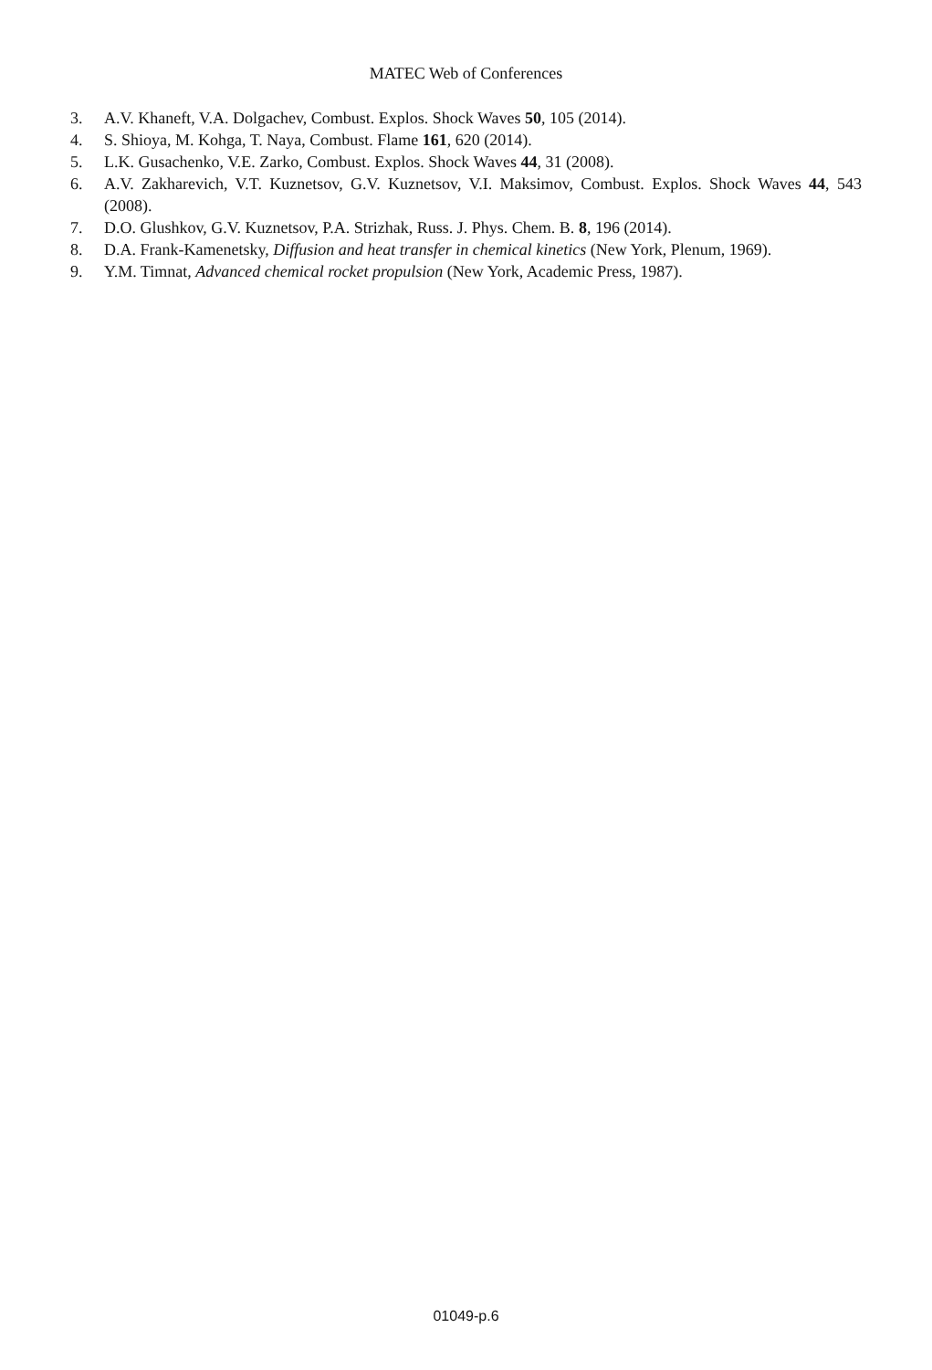MATEC Web of Conferences
3. A.V. Khaneft, V.A. Dolgachev, Combust. Explos. Shock Waves 50, 105 (2014).
4. S. Shioya, M. Kohga, T. Naya, Combust. Flame 161, 620 (2014).
5. L.K. Gusachenko, V.E. Zarko, Combust. Explos. Shock Waves 44, 31 (2008).
6. A.V. Zakharevich, V.T. Kuznetsov, G.V. Kuznetsov, V.I. Maksimov, Combust. Explos. Shock Waves 44, 543 (2008).
7. D.O. Glushkov, G.V. Kuznetsov, P.A. Strizhak, Russ. J. Phys. Chem. B. 8, 196 (2014).
8. D.A. Frank-Kamenetsky, Diffusion and heat transfer in chemical kinetics (New York, Plenum, 1969).
9. Y.M. Timnat, Advanced chemical rocket propulsion (New York, Academic Press, 1987).
01049-p.6